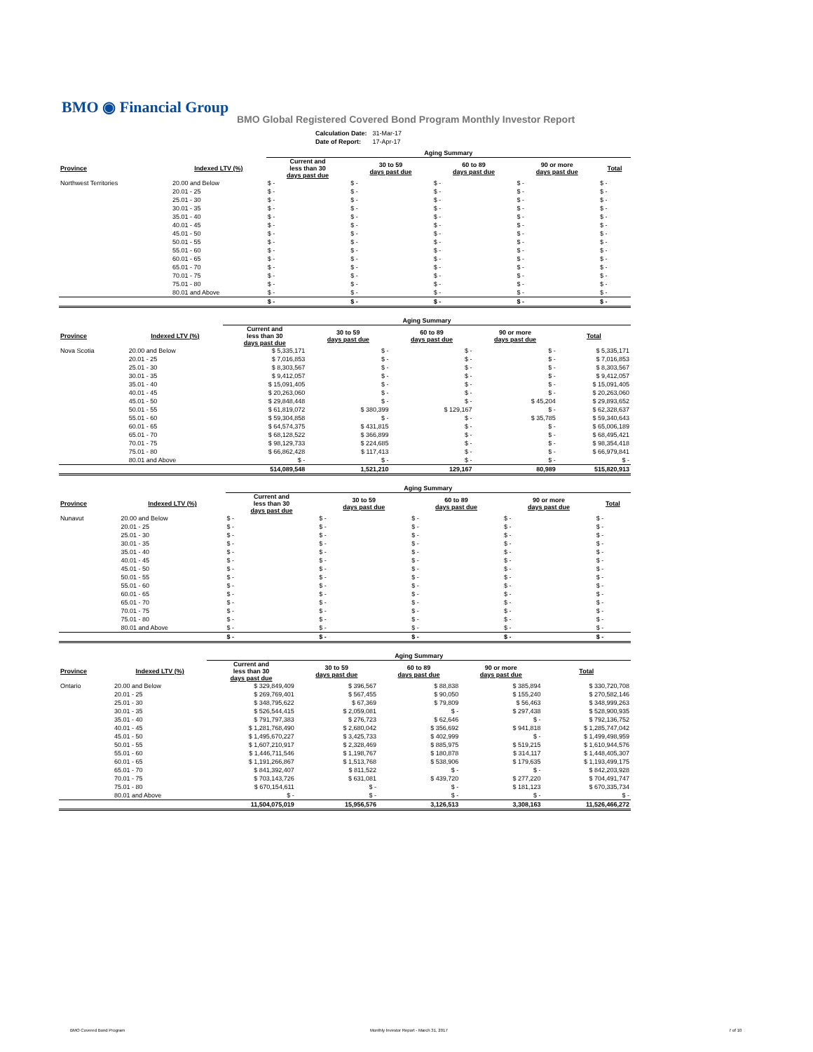BMO ◉ Financial Group
BMO Global Registered Covered Bond Program Monthly Investor Report
| Calculation Date: | 31-Mar-17 |
| Date of Report: | 17-Apr-17 |
| | | Aging Summary | | | | |
| Province | Indexed LTV (%) | Current and less than 30 days past due | 30 to 59 days past due | 60 to 89 days past due | 90 or more days past due | Total |
| Northwest Territories | 20.00 and Below | $ - | $ - | $ - | $ - | $ - |
| | 20.01 - 25 | $ - | $ - | $ - | $ - | $ - |
| | 25.01 - 30 | $ - | $ - | $ - | $ - | $ - |
| | 30.01 - 35 | $ - | $ - | $ - | $ - | $ - |
| | 35.01 - 40 | $ - | $ - | $ - | $ - | $ - |
| | 40.01 - 45 | $ - | $ - | $ - | $ - | $ - |
| | 45.01 - 50 | $ - | $ - | $ - | $ - | $ - |
| | 50.01 - 55 | $ - | $ - | $ - | $ - | $ - |
| | 55.01 - 60 | $ - | $ - | $ - | $ - | $ - |
| | 60.01 - 65 | $ - | $ - | $ - | $ - | $ - |
| | 65.01 - 70 | $ - | $ - | $ - | $ - | $ - |
| | 70.01 - 75 | $ - | $ - | $ - | $ - | $ - |
| | 75.01 - 80 | $ - | $ - | $ - | $ - | $ - |
| | 80.01 and Above | $ - | $ - | $ - | $ - | $ - |
| | | $ - | $ - | $ - | $ - | $ - |
| | | Aging Summary | | | | |
| Province | Indexed LTV (%) | Current and less than 30 days past due | 30 to 59 days past due | 60 to 89 days past due | 90 or more days past due | Total |
| Nova Scotia | 20.00 and Below | $ 5,335,171 | $ - | $ - | $ - | $ 5,335,171 |
| | 20.01 - 25 | $ 7,016,853 | $ - | $ - | $ - | $ 7,016,853 |
| | 25.01 - 30 | $ 8,303,567 | $ - | $ - | $ - | $ 8,303,567 |
| | 30.01 - 35 | $ 9,412,057 | $ - | $ - | $ - | $ 9,412,057 |
| | 35.01 - 40 | $ 15,091,405 | $ - | $ - | $ - | $ 15,091,405 |
| | 40.01 - 45 | $ 20,263,060 | $ - | $ - | $ - | $ 20,263,060 |
| | 45.01 - 50 | $ 29,848,448 | $ - | $ - | $ 45,204 | $ 29,893,652 |
| | 50.01 - 55 | $ 61,819,072 | $ 380,399 | $ 129,167 | $ - | $ 62,328,637 |
| | 55.01 - 60 | $ 59,304,858 | $ - | $ - | $ 35,785 | $ 59,340,643 |
| | 60.01 - 65 | $ 64,574,375 | $ 431,815 | $ - | $ - | $ 65,006,189 |
| | 65.01 - 70 | $ 68,128,522 | $ 366,899 | $ - | $ - | $ 68,495,421 |
| | 70.01 - 75 | $ 98,129,733 | $ 224,685 | $ - | $ - | $ 98,354,418 |
| | 75.01 - 80 | $ 66,862,428 | $ 117,413 | $ - | $ - | $ 66,979,841 |
| | 80.01 and Above | $ - | $ - | $ - | $ - | $ - |
| | | 514,089,548 | 1,521,210 | 129,167 | 80,989 | 515,820,913 |
| | | Aging Summary | | | | |
| Province | Indexed LTV (%) | Current and less than 30 days past due | 30 to 59 days past due | 60 to 89 days past due | 90 or more days past due | Total |
| Nunavut | 20.00 and Below | $ - | $ - | $ - | $ - | $ - |
| | 20.01 - 25 | $ - | $ - | $ - | $ - | $ - |
| | 25.01 - 30 | $ - | $ - | $ - | $ - | $ - |
| | 30.01 - 35 | $ - | $ - | $ - | $ - | $ - |
| | 35.01 - 40 | $ - | $ - | $ - | $ - | $ - |
| | 40.01 - 45 | $ - | $ - | $ - | $ - | $ - |
| | 45.01 - 50 | $ - | $ - | $ - | $ - | $ - |
| | 50.01 - 55 | $ - | $ - | $ - | $ - | $ - |
| | 55.01 - 60 | $ - | $ - | $ - | $ - | $ - |
| | 60.01 - 65 | $ - | $ - | $ - | $ - | $ - |
| | 65.01 - 70 | $ - | $ - | $ - | $ - | $ - |
| | 70.01 - 75 | $ - | $ - | $ - | $ - | $ - |
| | 75.01 - 80 | $ - | $ - | $ - | $ - | $ - |
| | 80.01 and Above | $ - | $ - | $ - | $ - | $ - |
| | | $ - | $ - | $ - | $ - | $ - |
| | | Aging Summary | | | | |
| Province | Indexed LTV (%) | Current and less than 30 days past due | 30 to 59 days past due | 60 to 89 days past due | 90 or more days past due | Total |
| Ontario | 20.00 and Below | $ 329,849,409 | $ 396,567 | $ 88,838 | $ 385,894 | $ 330,720,708 |
| | 20.01 - 25 | $ 269,769,401 | $ 567,455 | $ 90,050 | $ 155,240 | $ 270,582,146 |
| | 25.01 - 30 | $ 348,795,622 | $ 67,369 | $ 79,809 | $ 56,463 | $ 348,999,263 |
| | 30.01 - 35 | $ 526,544,415 | $ 2,059,081 | $ - | $ 297,438 | $ 528,900,935 |
| | 35.01 - 40 | $ 791,797,383 | $ 276,723 | $ 62,646 | $ - | $ 792,136,752 |
| | 40.01 - 45 | $ 1,281,768,490 | $ 2,680,042 | $ 356,692 | $ 941,818 | $ 1,285,747,042 |
| | 45.01 - 50 | $ 1,495,670,227 | $ 3,425,733 | $ 402,999 | $ - | $ 1,499,498,959 |
| | 50.01 - 55 | $ 1,607,210,917 | $ 2,328,469 | $ 885,975 | $ 519,215 | $ 1,610,944,576 |
| | 55.01 - 60 | $ 1,446,711,546 | $ 1,198,767 | $ 180,878 | $ 314,117 | $ 1,448,405,307 |
| | 60.01 - 65 | $ 1,191,266,867 | $ 1,513,768 | $ 538,906 | $ 179,635 | $ 1,193,499,175 |
| | 65.01 - 70 | $ 841,392,407 | $ 811,522 | $ - | $ - | $ 842,203,928 |
| | 70.01 - 75 | $ 703,143,726 | $ 631,081 | $ 439,720 | $ 277,220 | $ 704,491,747 |
| | 75.01 - 80 | $ 670,154,611 | $ - | $ - | $ 181,123 | $ 670,335,734 |
| | 80.01 and Above | $ - | $ - | $ - | $ - | $ - |
| | | 11,504,075,019 | 15,956,576 | 3,126,513 | 3,308,163 | 11,526,466,272 |
BMO Covered Bond Program
Monthly Investor Report - March 31, 2017
7 of 10